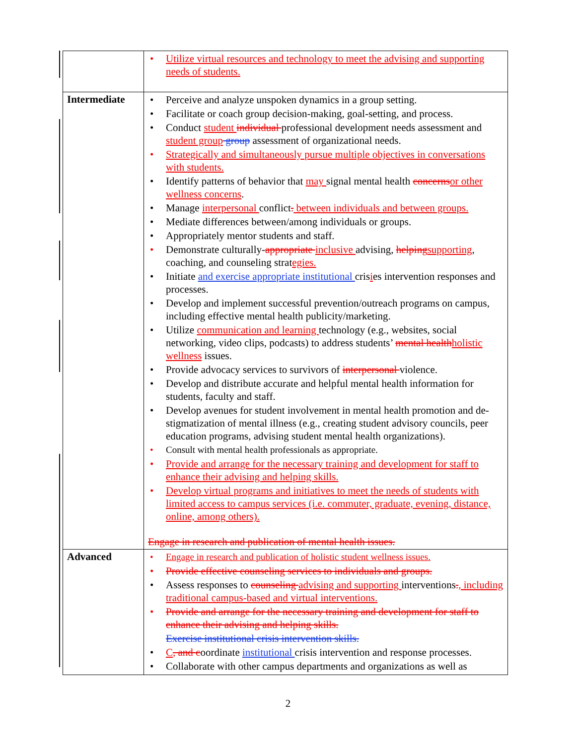| | • Utilize virtual resources and technology to meet the advising and supporting needs of students. |
| Intermediate | • Perceive and analyze unspoken dynamics in a group setting. • Facilitate or coach group decision-making, goal-setting, and process. • Conduct student individual professional development needs assessment and student group group assessment of organizational needs. • Strategically and simultaneously pursue multiple objectives in conversations with students. • Identify patterns of behavior that may signal mental health concerns or other wellness concerns . • Manage interpersonal conflict . between individuals and between groups. • Mediate differences between/among individuals or groups. • Appropriately mentor students and staff. • Demonstrate culturally- appropriate inclusive advising, helping supporting , coaching, and counseling strat egies. • Initiate and exercise appropriate institutional cris i es intervention responses and processes. • Develop and implement successful prevention/outreach programs on campus, including effective mental health publicity/marketing. • Utilize communication and learning technology (e.g., websites, social networking, video clips, podcasts) to address students’ mental health holistic wellness issues. • Provide advocacy services to survivors of interpersonal violence. • Develop and distribute accurate and helpful mental health information for students, faculty and staff. • Develop avenues for student involvement in mental health promotion and de-stigmatization of mental illness (e.g., creating student advisory councils, peer education programs, advising student mental health organizations). • Consult with mental health professionals as appropriate. • Provide and arrange for the necessary training and development for staff to enhance their advising and helping skills. • Develop virtual programs and initiatives to meet the needs of students with limited access to campus services (i.e. commuter, graduate, evening, distance, online, among others). Engage in research and publication of mental health issues. |
| Advanced | • Engage in research and publication of holistic student wellness issues. • Provide effective counseling services to individuals and groups. • Assess responses to counseling advising and supporting interventions . , including traditional campus-based and virtual interventions. • Provide and arrange for the necessary training and development for staff to enhance their advising and helping skills. Exercise institutional crisis intervention skills. • C , and c oordinate institutional crisis intervention and response processes. • Collaborate with other campus departments and organizations as well as |
2